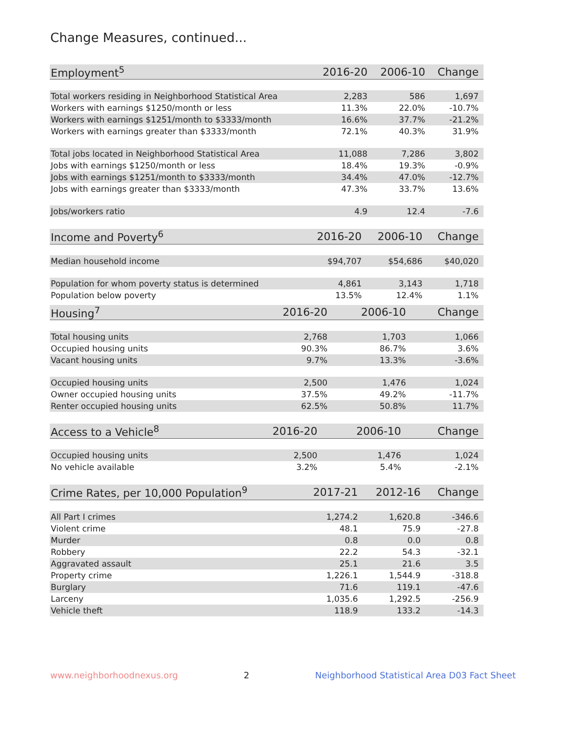Change Measures, continued...
| Employment<sup>5</sup> | 2016-20 | 2006-10 | Change |
| --- | --- | --- | --- |
| Total workers residing in Neighborhood Statistical Area | 2,283 | 586 | 1,697 |
| Workers with earnings $1250/month or less | 11.3% | 22.0% | -10.7% |
| Workers with earnings $1251/month to $3333/month | 16.6% | 37.7% | -21.2% |
| Workers with earnings greater than $3333/month | 72.1% | 40.3% | 31.9% |
| Total jobs located in Neighborhood Statistical Area | 11,088 | 7,286 | 3,802 |
| Jobs with earnings $1250/month or less | 18.4% | 19.3% | -0.9% |
| Jobs with earnings $1251/month to $3333/month | 34.4% | 47.0% | -12.7% |
| Jobs with earnings greater than $3333/month | 47.3% | 33.7% | 13.6% |
| Jobs/workers ratio | 4.9 | 12.4 | -7.6 |
| Income and Poverty<sup>6</sup> | 2016-20 | 2006-10 | Change |
| --- | --- | --- | --- |
| Median household income | $94,707 | $54,686 | $40,020 |
| Population for whom poverty status is determined | 4,861 | 3,143 | 1,718 |
| Population below poverty | 13.5% | 12.4% | 1.1% |
| Housing<sup>7</sup> | 2016-20 | 2006-10 | Change |
| --- | --- | --- | --- |
| Total housing units | 2,768 | 1,703 | 1,066 |
| Occupied housing units | 90.3% | 86.7% | 3.6% |
| Vacant housing units | 9.7% | 13.3% | -3.6% |
| Occupied housing units | 2,500 | 1,476 | 1,024 |
| Owner occupied housing units | 37.5% | 49.2% | -11.7% |
| Renter occupied housing units | 62.5% | 50.8% | 11.7% |
| Access to a Vehicle<sup>8</sup> | 2016-20 | 2006-10 | Change |
| --- | --- | --- | --- |
| Occupied housing units | 2,500 | 1,476 | 1,024 |
| No vehicle available | 3.2% | 5.4% | -2.1% |
| Crime Rates, per 10,000 Population<sup>9</sup> | 2017-21 | 2012-16 | Change |
| --- | --- | --- | --- |
| All Part I crimes | 1,274.2 | 1,620.8 | -346.6 |
| Violent crime | 48.1 | 75.9 | -27.8 |
| Murder | 0.8 | 0.0 | 0.8 |
| Robbery | 22.2 | 54.3 | -32.1 |
| Aggravated assault | 25.1 | 21.6 | 3.5 |
| Property crime | 1,226.1 | 1,544.9 | -318.8 |
| Burglary | 71.6 | 119.1 | -47.6 |
| Larceny | 1,035.6 | 1,292.5 | -256.9 |
| Vehicle theft | 118.9 | 133.2 | -14.3 |
www.neighborhoodnexus.org 2 Neighborhood Statistical Area D03 Fact Sheet